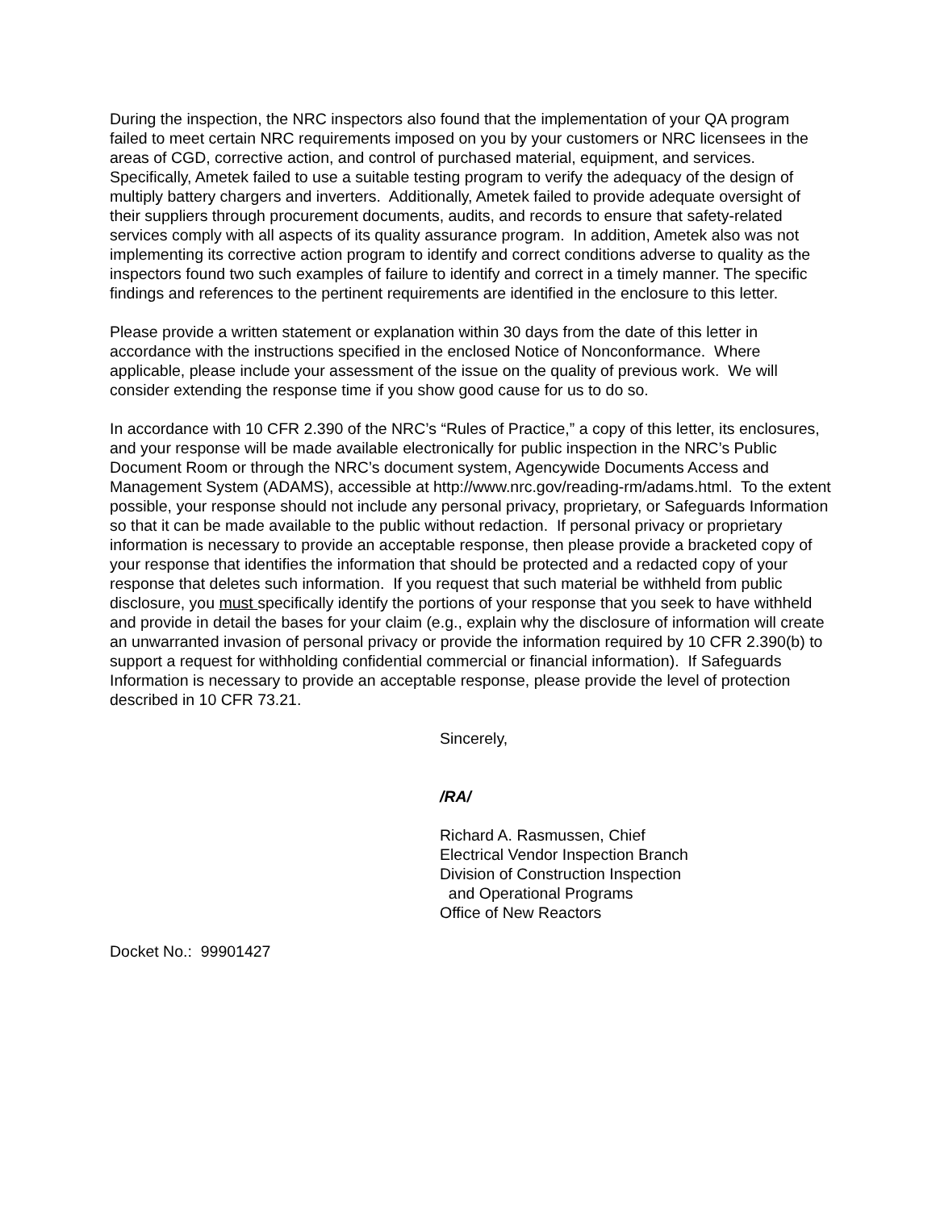During the inspection, the NRC inspectors also found that the implementation of your QA program failed to meet certain NRC requirements imposed on you by your customers or NRC licensees in the areas of CGD, corrective action, and control of purchased material, equipment, and services. Specifically, Ametek failed to use a suitable testing program to verify the adequacy of the design of multiply battery chargers and inverters. Additionally, Ametek failed to provide adequate oversight of their suppliers through procurement documents, audits, and records to ensure that safety-related services comply with all aspects of its quality assurance program. In addition, Ametek also was not implementing its corrective action program to identify and correct conditions adverse to quality as the inspectors found two such examples of failure to identify and correct in a timely manner. The specific findings and references to the pertinent requirements are identified in the enclosure to this letter.
Please provide a written statement or explanation within 30 days from the date of this letter in accordance with the instructions specified in the enclosed Notice of Nonconformance. Where applicable, please include your assessment of the issue on the quality of previous work. We will consider extending the response time if you show good cause for us to do so.
In accordance with 10 CFR 2.390 of the NRC’s “Rules of Practice,” a copy of this letter, its enclosures, and your response will be made available electronically for public inspection in the NRC’s Public Document Room or through the NRC’s document system, Agencywide Documents Access and Management System (ADAMS), accessible at http://www.nrc.gov/reading-rm/adams.html. To the extent possible, your response should not include any personal privacy, proprietary, or Safeguards Information so that it can be made available to the public without redaction. If personal privacy or proprietary information is necessary to provide an acceptable response, then please provide a bracketed copy of your response that identifies the information that should be protected and a redacted copy of your response that deletes such information. If you request that such material be withheld from public disclosure, you must specifically identify the portions of your response that you seek to have withheld and provide in detail the bases for your claim (e.g., explain why the disclosure of information will create an unwarranted invasion of personal privacy or provide the information required by 10 CFR 2.390(b) to support a request for withholding confidential commercial or financial information). If Safeguards Information is necessary to provide an acceptable response, please provide the level of protection described in 10 CFR 73.21.
Sincerely,
/RA/
Richard A. Rasmussen, Chief
Electrical Vendor Inspection Branch
Division of Construction Inspection
and Operational Programs
Office of New Reactors
Docket No.: 99901427